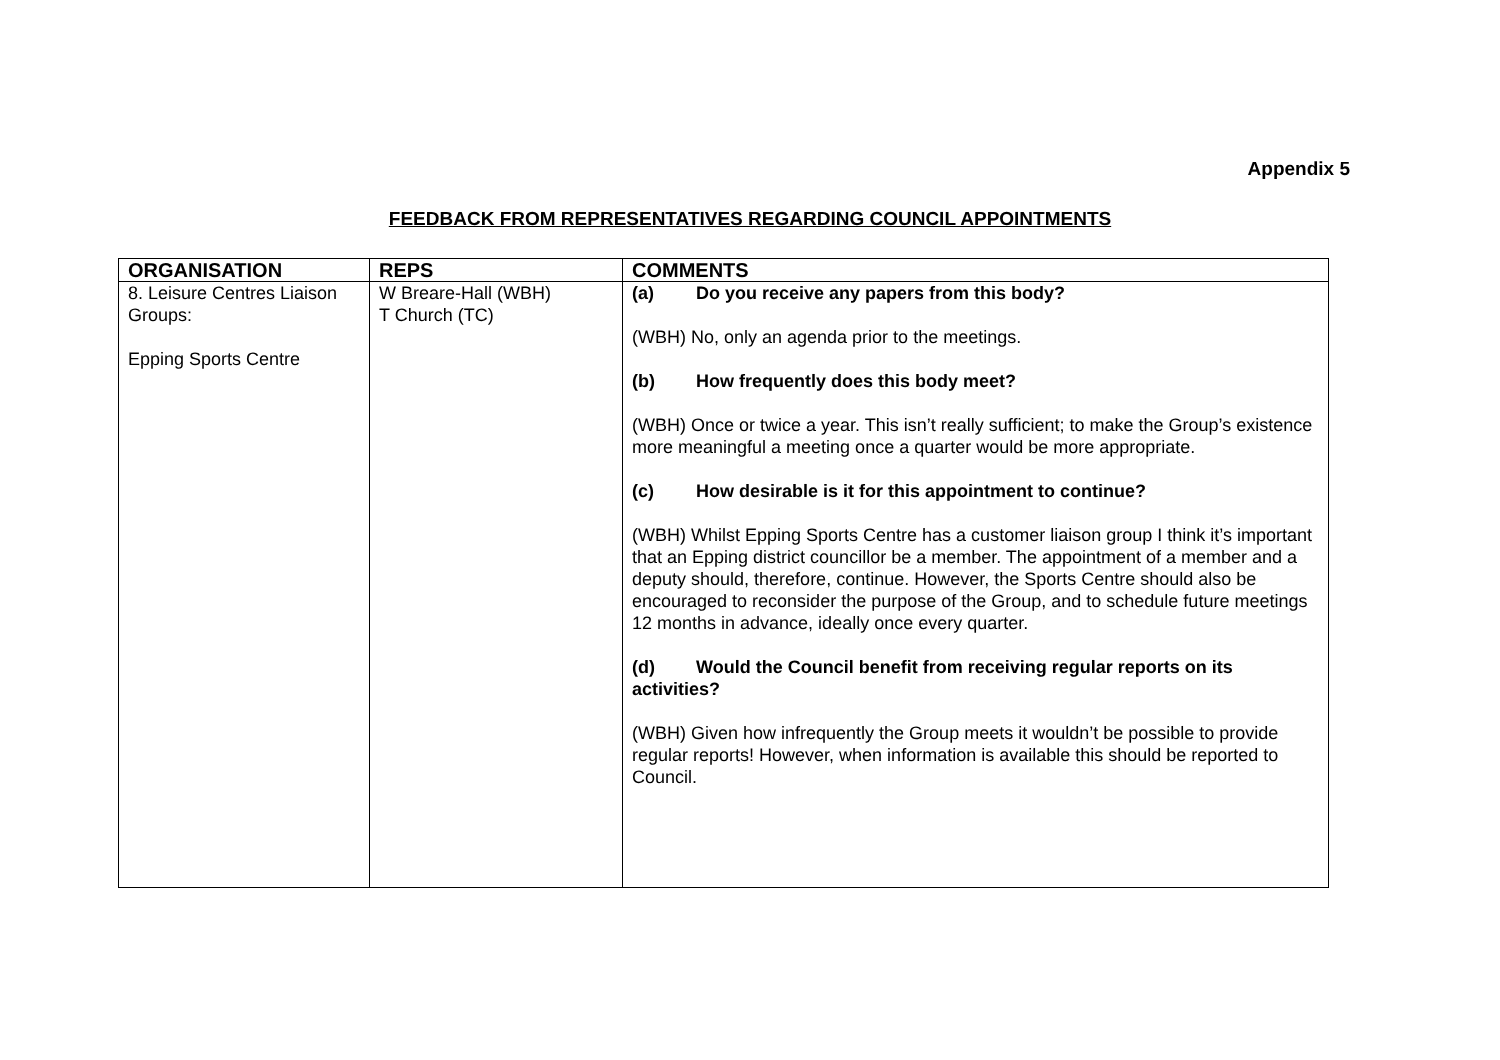Appendix 5
FEEDBACK FROM REPRESENTATIVES REGARDING COUNCIL APPOINTMENTS
| ORGANISATION | REPS | COMMENTS |
| --- | --- | --- |
| 8. Leisure Centres Liaison Groups: Epping Sports Centre | W Breare-Hall (WBH) T Church (TC) | (a) Do you receive any papers from this body? (WBH) No, only an agenda prior to the meetings. (b) How frequently does this body meet? (WBH) Once or twice a year. This isn’t really sufficient; to make the Group’s existence more meaningful a meeting once a quarter would be more appropriate. (c) How desirable is it for this appointment to continue? (WBH) Whilst Epping Sports Centre has a customer liaison group I think it’s important that an Epping district councillor be a member. The appointment of a member and a deputy should, therefore, continue. However, the Sports Centre should also be encouraged to reconsider the purpose of the Group, and to schedule future meetings 12 months in advance, ideally once every quarter. (d) Would the Council benefit from receiving regular reports on its activities? (WBH) Given how infrequently the Group meets it wouldn’t be possible to provide regular reports! However, when information is available this should be reported to Council. |